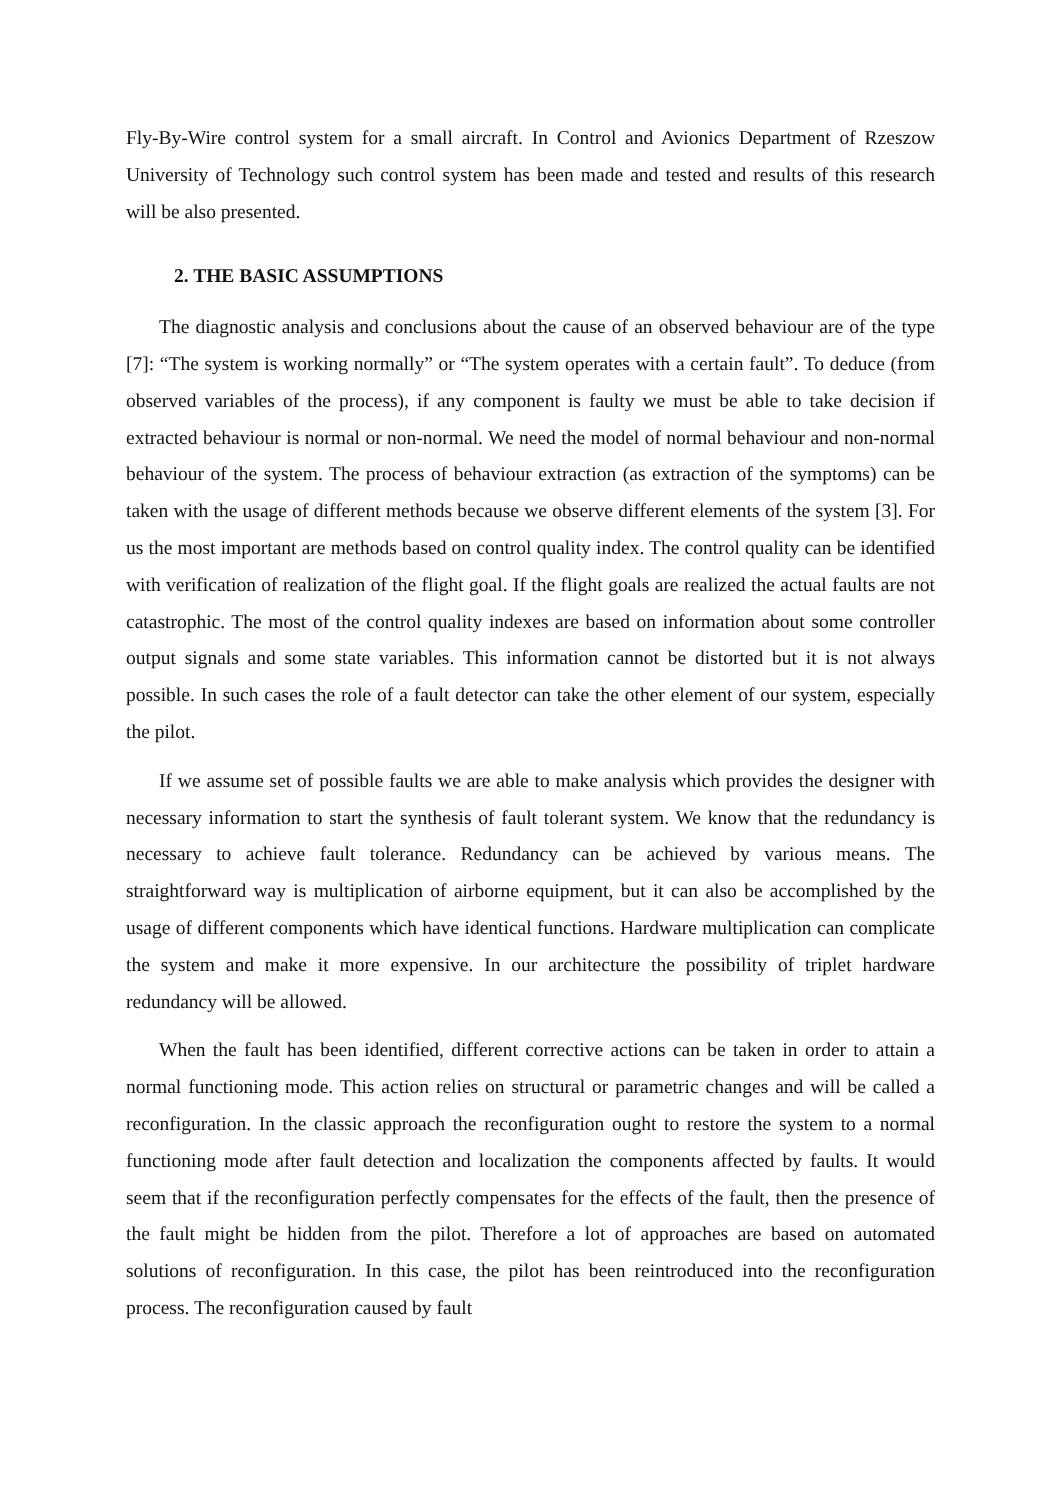Fly-By-Wire control system for a small aircraft. In Control and Avionics Department of Rzeszow University of Technology such control system has been made and tested and results of this research will be also presented.
2. THE BASIC ASSUMPTIONS
The diagnostic analysis and conclusions about the cause of an observed behaviour are of the type [7]: “The system is working normally” or “The system operates with a certain fault”. To deduce (from observed variables of the process), if any component is faulty we must be able to take decision if extracted behaviour is normal or non-normal. We need the model of normal behaviour and non-normal behaviour of the system. The process of behaviour extraction (as extraction of the symptoms) can be taken with the usage of different methods because we observe different elements of the system [3]. For us the most important are methods based on control quality index. The control quality can be identified with verification of realization of the flight goal. If the flight goals are realized the actual faults are not catastrophic. The most of the control quality indexes are based on information about some controller output signals and some state variables. This information cannot be distorted but it is not always possible. In such cases the role of a fault detector can take the other element of our system, especially the pilot.
If we assume set of possible faults we are able to make analysis which provides the designer with necessary information to start the synthesis of fault tolerant system. We know that the redundancy is necessary to achieve fault tolerance. Redundancy can be achieved by various means. The straightforward way is multiplication of airborne equipment, but it can also be accomplished by the usage of different components which have identical functions. Hardware multiplication can complicate the system and make it more expensive. In our architecture the possibility of triplet hardware redundancy will be allowed.
When the fault has been identified, different corrective actions can be taken in order to attain a normal functioning mode. This action relies on structural or parametric changes and will be called a reconfiguration. In the classic approach the reconfiguration ought to restore the system to a normal functioning mode after fault detection and localization the components affected by faults. It would seem that if the reconfiguration perfectly compensates for the effects of the fault, then the presence of the fault might be hidden from the pilot. Therefore a lot of approaches are based on automated solutions of reconfiguration. In this case, the pilot has been reintroduced into the reconfiguration process. The reconfiguration caused by fault